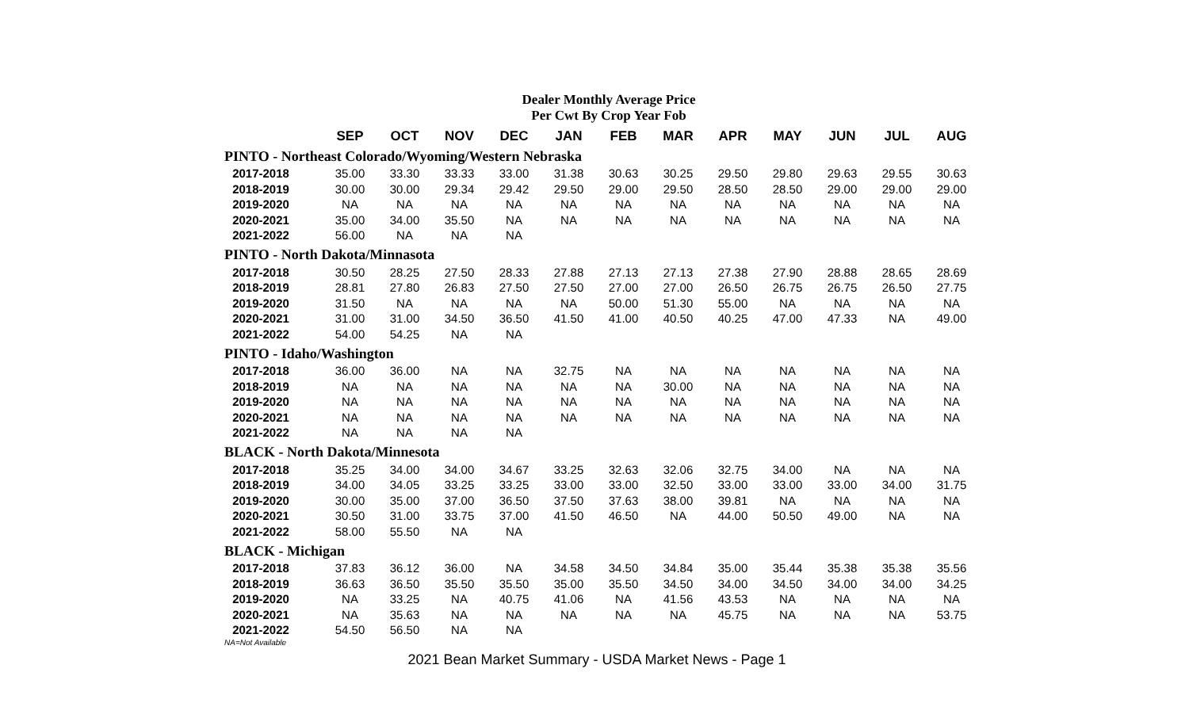Dealer Monthly Average Price
Per Cwt By Crop Year Fob
| | SEP | OCT | NOV | DEC | JAN | FEB | MAR | APR | MAY | JUN | JUL | AUG |
| --- | --- | --- | --- | --- | --- | --- | --- | --- | --- | --- | --- | --- |
| PINTO - Northeast Colorado/Wyoming/Western Nebraska | | | | | | | | | | | | |
| 2017-2018 | 35.00 | 33.30 | 33.33 | 33.00 | 31.38 | 30.63 | 30.25 | 29.50 | 29.80 | 29.63 | 29.55 | 30.63 |
| 2018-2019 | 30.00 | 30.00 | 29.34 | 29.42 | 29.50 | 29.00 | 29.50 | 28.50 | 28.50 | 29.00 | 29.00 | 29.00 |
| 2019-2020 | NA | NA | NA | NA | NA | NA | NA | NA | NA | NA | NA | NA |
| 2020-2021 | 35.00 | 34.00 | 35.50 | NA | NA | NA | NA | NA | NA | NA | NA | NA |
| 2021-2022 | 56.00 | NA | NA | NA | | | | | | | | |
| PINTO - North Dakota/Minnasota | | | | | | | | | | | | |
| 2017-2018 | 30.50 | 28.25 | 27.50 | 28.33 | 27.88 | 27.13 | 27.13 | 27.38 | 27.90 | 28.88 | 28.65 | 28.69 |
| 2018-2019 | 28.81 | 27.80 | 26.83 | 27.50 | 27.50 | 27.00 | 27.00 | 26.50 | 26.75 | 26.75 | 26.50 | 27.75 |
| 2019-2020 | 31.50 | NA | NA | NA | NA | 50.00 | 51.30 | 55.00 | NA | NA | NA | NA |
| 2020-2021 | 31.00 | 31.00 | 34.50 | 36.50 | 41.50 | 41.00 | 40.50 | 40.25 | 47.00 | 47.33 | NA | 49.00 |
| 2021-2022 | 54.00 | 54.25 | NA | NA | | | | | | | | |
| PINTO - Idaho/Washington | | | | | | | | | | | | |
| 2017-2018 | 36.00 | 36.00 | NA | NA | 32.75 | NA | NA | NA | NA | NA | NA | NA |
| 2018-2019 | NA | NA | NA | NA | NA | NA | 30.00 | NA | NA | NA | NA | NA |
| 2019-2020 | NA | NA | NA | NA | NA | NA | NA | NA | NA | NA | NA | NA |
| 2020-2021 | NA | NA | NA | NA | NA | NA | NA | NA | NA | NA | NA | NA |
| 2021-2022 | NA | NA | NA | NA | | | | | | | | |
| BLACK - North Dakota/Minnesota | | | | | | | | | | | | |
| 2017-2018 | 35.25 | 34.00 | 34.00 | 34.67 | 33.25 | 32.63 | 32.06 | 32.75 | 34.00 | NA | NA | NA |
| 2018-2019 | 34.00 | 34.05 | 33.25 | 33.25 | 33.00 | 33.00 | 32.50 | 33.00 | 33.00 | 33.00 | 34.00 | 31.75 |
| 2019-2020 | 30.00 | 35.00 | 37.00 | 36.50 | 37.50 | 37.63 | 38.00 | 39.81 | NA | NA | NA | NA |
| 2020-2021 | 30.50 | 31.00 | 33.75 | 37.00 | 41.50 | 46.50 | NA | 44.00 | 50.50 | 49.00 | NA | NA |
| 2021-2022 | 58.00 | 55.50 | NA | NA | | | | | | | | |
| BLACK - Michigan | | | | | | | | | | | | |
| 2017-2018 | 37.83 | 36.12 | 36.00 | NA | 34.58 | 34.50 | 34.84 | 35.00 | 35.44 | 35.38 | 35.38 | 35.56 |
| 2018-2019 | 36.63 | 36.50 | 35.50 | 35.50 | 35.00 | 35.50 | 34.50 | 34.00 | 34.50 | 34.00 | 34.00 | 34.25 |
| 2019-2020 | NA | 33.25 | NA | 40.75 | 41.06 | NA | 41.56 | 43.53 | NA | NA | NA | NA |
| 2020-2021 | NA | 35.63 | NA | NA | NA | NA | NA | 45.75 | NA | NA | NA | 53.75 |
| 2021-2022 | 54.50 | 56.50 | NA | NA | | | | | | | | |
NA=Not Available
2021 Bean Market Summary - USDA Market News - Page 1